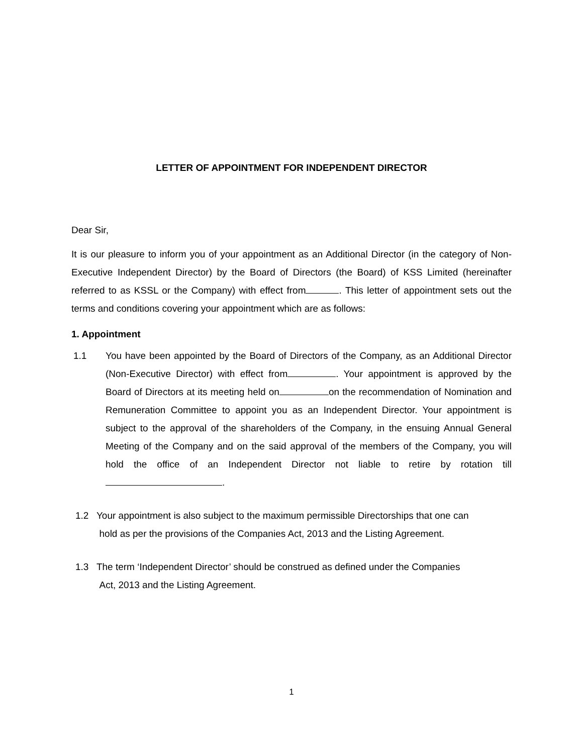LETTER OF APPOINTMENT FOR INDEPENDENT DIRECTOR
Dear Sir,
It is our pleasure to inform you of your appointment as an Additional Director (in the category of Non-Executive Independent Director) by the Board of Directors (the Board) of KSS Limited (hereinafter referred to as KSSL or the Company) with effect from . This letter of appointment sets out the terms and conditions covering your appointment which are as follows:
1. Appointment
1.1 You have been appointed by the Board of Directors of the Company, as an Additional Director (Non-Executive Director) with effect from . Your appointment is approved by the Board of Directors at its meeting held on on the recommendation of Nomination and Remuneration Committee to appoint you as an Independent Director. Your appointment is subject to the approval of the shareholders of the Company, in the ensuing Annual General Meeting of the Company and on the said approval of the members of the Company, you will hold the office of an Independent Director not liable to retire by rotation till .
1.2 Your appointment is also subject to the maximum permissible Directorships that one can
hold as per the provisions of the Companies Act, 2013 and the Listing Agreement.
1.3 The term ‘Independent Director’ should be construed as defined under the Companies
Act, 2013 and the Listing Agreement.
1